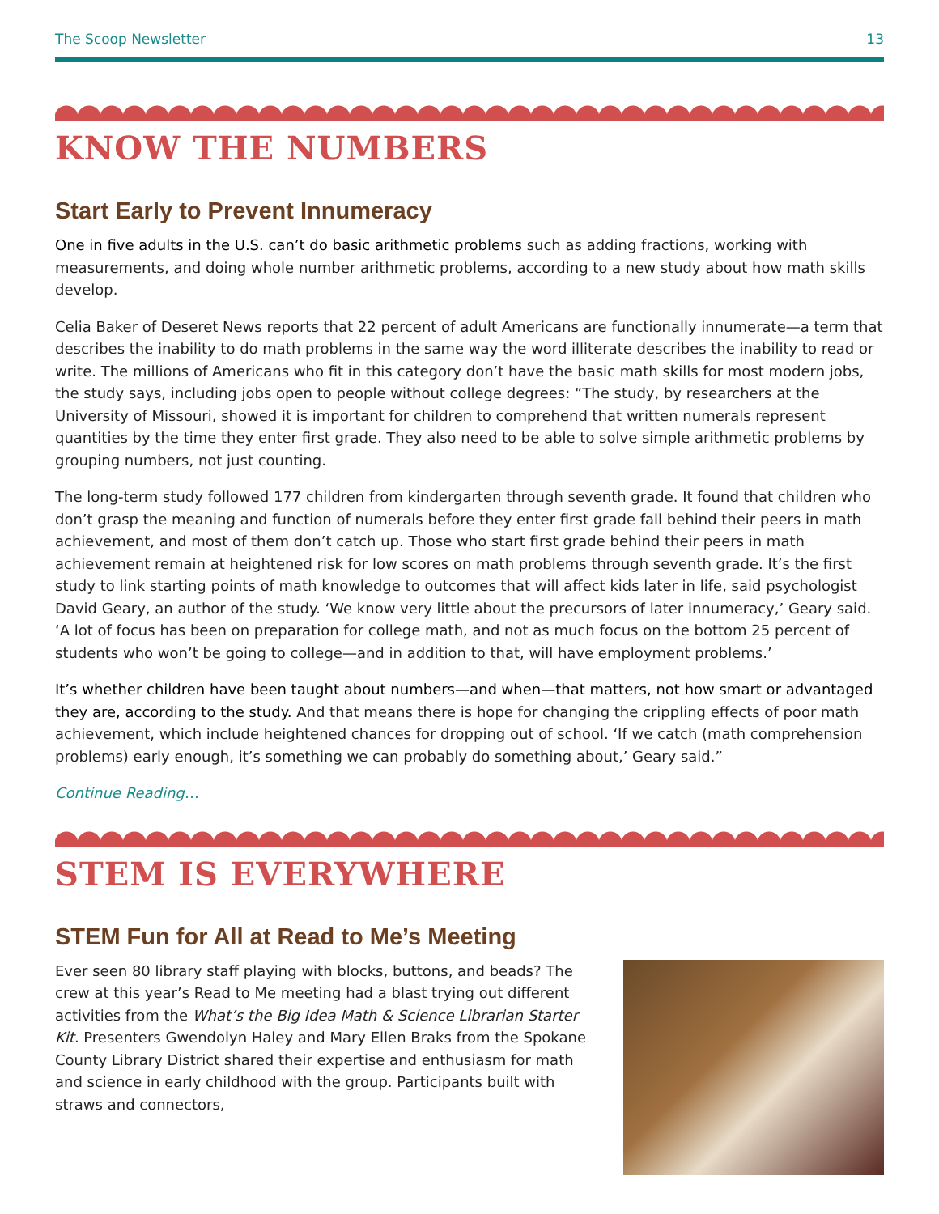The Scoop Newsletter 13
KNOW THE NUMBERS
Start Early to Prevent Innumeracy
One in five adults in the U.S. can’t do basic arithmetic problems such as adding fractions, working with measurements, and doing whole number arithmetic problems, according to a new study about how math skills develop.
Celia Baker of Deseret News reports that 22 percent of adult Americans are functionally innumerate—a term that describes the inability to do math problems in the same way the word illiterate describes the inability to read or write. The millions of Americans who fit in this category don’t have the basic math skills for most modern jobs, the study says, including jobs open to people without college degrees: “The study, by researchers at the University of Missouri, showed it is important for children to comprehend that written numerals represent quantities by the time they enter first grade. They also need to be able to solve simple arithmetic problems by grouping numbers, not just counting.
The long-term study followed 177 children from kindergarten through seventh grade. It found that children who don’t grasp the meaning and function of numerals before they enter first grade fall behind their peers in math achievement, and most of them don’t catch up. Those who start first grade behind their peers in math achievement remain at heightened risk for low scores on math problems through seventh grade. It’s the first study to link starting points of math knowledge to outcomes that will affect kids later in life, said psychologist David Geary, an author of the study. ‘We know very little about the precursors of later innumeracy,’ Geary said. ‘A lot of focus has been on preparation for college math, and not as much focus on the bottom 25 percent of students who won’t be going to college—and in addition to that, will have employment problems.’
It’s whether children have been taught about numbers—and when—that matters, not how smart or advantaged they are, according to the study. And that means there is hope for changing the crippling effects of poor math achievement, which include heightened chances for dropping out of school. ‘If we catch (math comprehension problems) early enough, it’s something we can probably do something about,’ Geary said.”
Continue Reading…
STEM IS EVERYWHERE
STEM Fun for All at Read to Me’s Meeting
Ever seen 80 library staff playing with blocks, buttons, and beads? The crew at this year’s Read to Me meeting had a blast trying out different activities from the What’s the Big Idea Math & Science Librarian Starter Kit. Presenters Gwendolyn Haley and Mary Ellen Braks from the Spokane County Library District shared their expertise and enthusiasm for math and science in early childhood with the group. Participants built with straws and connectors,